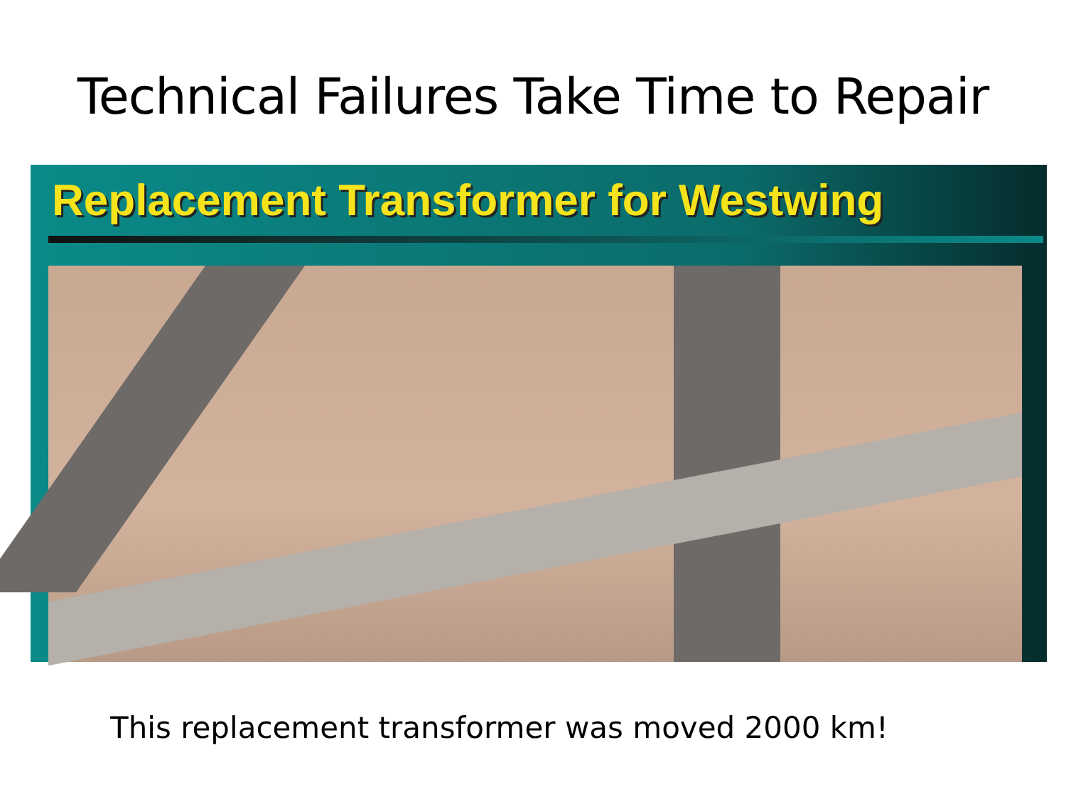Technical Failures Take Time to Repair
Replacement Transformer for Westwing
This replacement transformer was moved 2000 km!